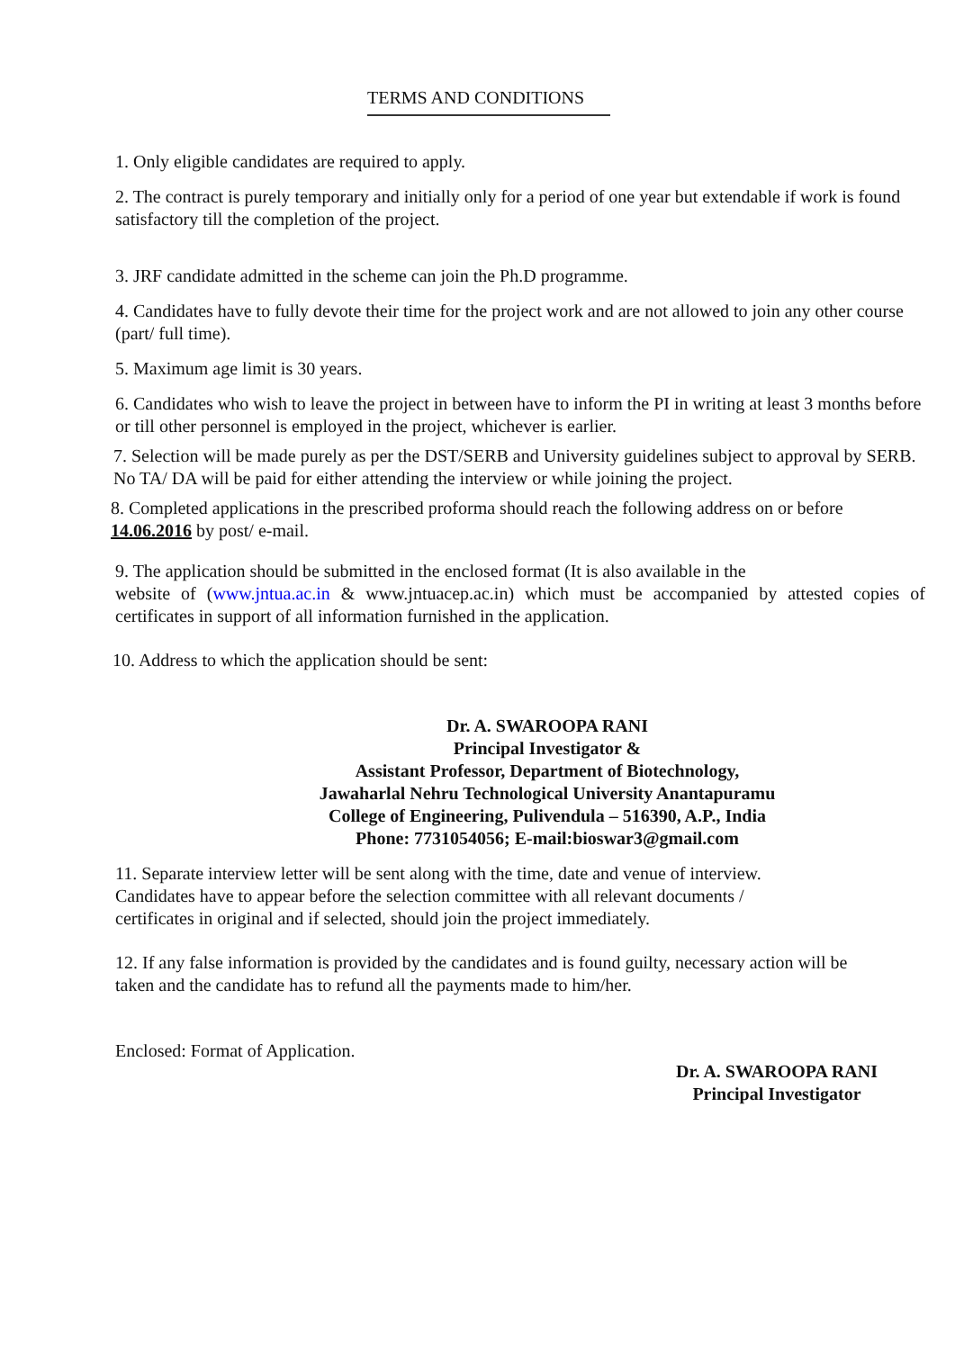TERMS AND CONDITIONS
1. Only eligible candidates are required to apply.
2. The contract is purely temporary and initially only for a period of one year but extendable if work is found satisfactory till the completion of the project.
3. JRF candidate admitted in the scheme can join the Ph.D programme.
4. Candidates have to fully devote their time for the project work and are not allowed to join any other course (part/ full time).
5. Maximum age limit is 30 years.
6. Candidates who wish to leave the project in between have to inform the PI in writing at least 3 months before or till other personnel is employed in the project, whichever is earlier.
7. Selection will be made purely as per the DST/SERB and University guidelines subject to approval by SERB. No TA/ DA will be paid for either attending the interview or while joining the project.
8. Completed applications in the prescribed proforma should reach the following address on or before 14.06.2016 by post/ e-mail.
9. The application should be submitted in the enclosed format (It is also available in the
website of (www.jntua.ac.in & www.jntuacep.ac.in) which must be accompanied by attested copies of certificates in support of all information furnished in the application.
10. Address to which the application should be sent:
Dr. A. SWAROOPA RANI
Principal Investigator &
Assistant Professor, Department of Biotechnology,
Jawaharlal Nehru Technological University Anantapuramu
College of Engineering, Pulivendula – 516390, A.P., India
Phone: 7731054056; E-mail:bioswar3@gmail.com
11. Separate interview letter will be sent along with the time, date and venue of interview. Candidates have to appear before the selection committee with all relevant documents / certificates in original and if selected, should join the project immediately.
12. If any false information is provided by the candidates and is found guilty, necessary action will be taken and the candidate has to refund all the payments made to him/her.
Enclosed: Format of Application.
Dr. A. SWAROOPA RANI
Principal Investigator